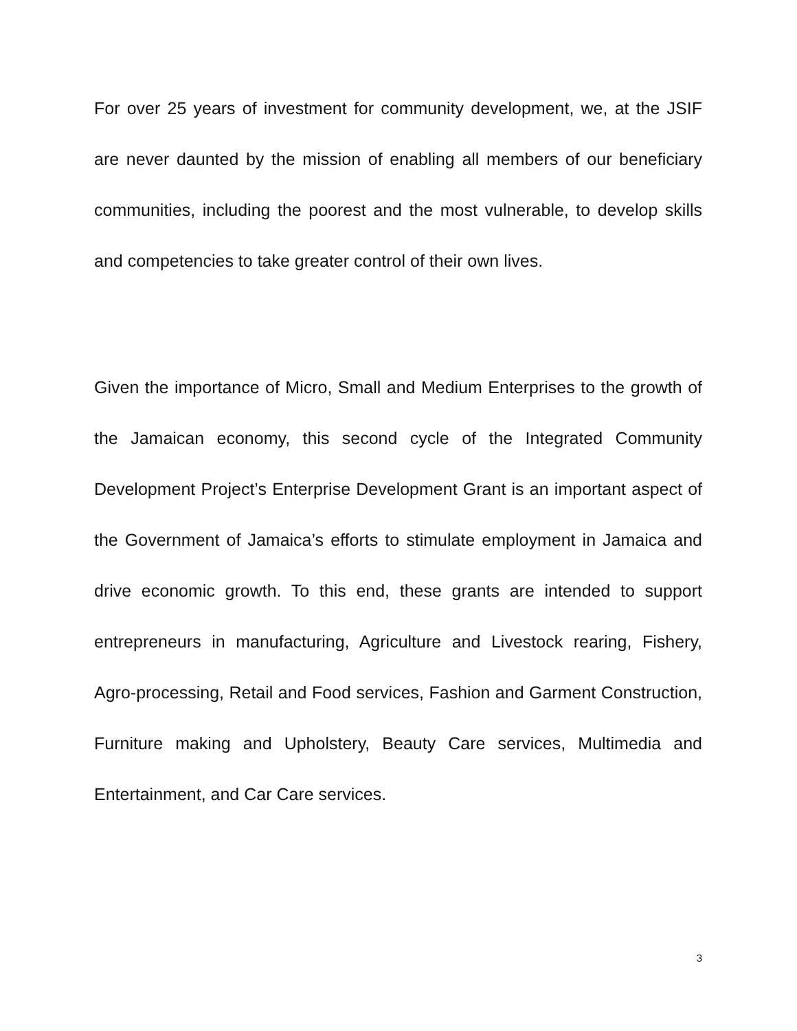For over 25 years of investment for community development, we, at the JSIF are never daunted by the mission of enabling all members of our beneficiary communities, including the poorest and the most vulnerable, to develop skills and competencies to take greater control of their own lives.
Given the importance of Micro, Small and Medium Enterprises to the growth of the Jamaican economy, this second cycle of the Integrated Community Development Project’s Enterprise Development Grant is an important aspect of the Government of Jamaica’s efforts to stimulate employment in Jamaica and drive economic growth. To this end, these grants are intended to support entrepreneurs in manufacturing, Agriculture and Livestock rearing, Fishery, Agro-processing, Retail and Food services, Fashion and Garment Construction, Furniture making and Upholstery, Beauty Care services, Multimedia and Entertainment, and Car Care services.
3